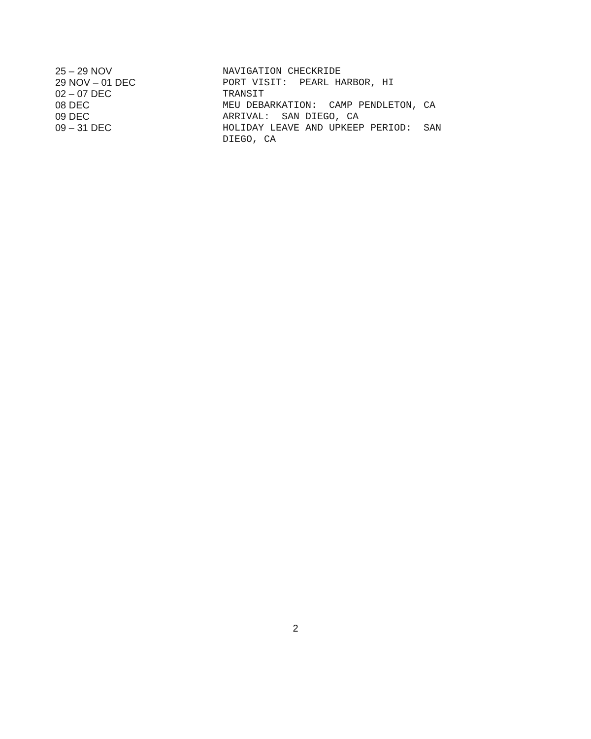| 25 – 29 NOV | NAVIGATION CHECKRIDE |
| 29 NOV – 01 DEC | PORT VISIT: PEARL HARBOR, HI |
| 02 – 07 DEC | TRANSIT |
| 08 DEC | MEU DEBARKATION: CAMP PENDLETON, CA |
| 09 DEC | ARRIVAL: SAN DIEGO, CA |
| 09 – 31 DEC | HOLIDAY LEAVE AND UPKEEP PERIOD: SAN DIEGO, CA |
2